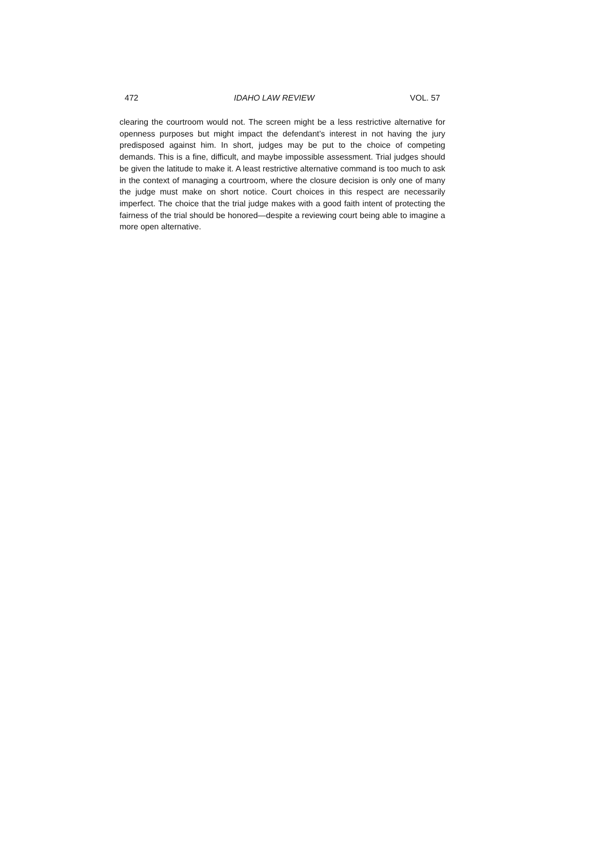472 IDAHO LAW REVIEW VOL. 57
clearing the courtroom would not. The screen might be a less restrictive alternative for openness purposes but might impact the defendant’s interest in not having the jury predisposed against him. In short, judges may be put to the choice of competing demands. This is a fine, difficult, and maybe impossible assessment. Trial judges should be given the latitude to make it. A least restrictive alternative command is too much to ask in the context of managing a courtroom, where the closure decision is only one of many the judge must make on short notice. Court choices in this respect are necessarily imperfect. The choice that the trial judge makes with a good faith intent of protecting the fairness of the trial should be honored—despite a reviewing court being able to imagine a more open alternative.